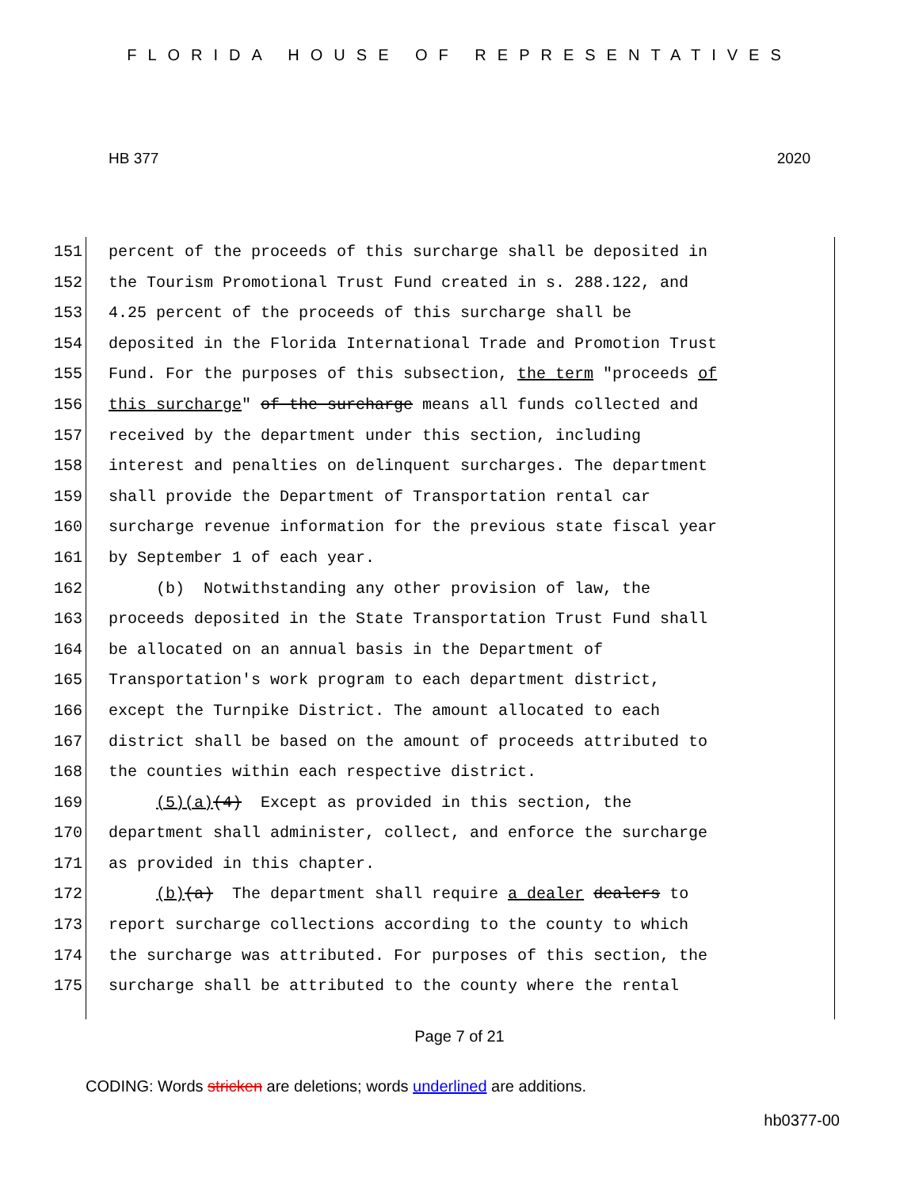FLORIDA HOUSE OF REPRESENTATIVES
HB 377 2020
151 percent of the proceeds of this surcharge shall be deposited in
152 the Tourism Promotional Trust Fund created in s. 288.122, and
153 4.25 percent of the proceeds of this surcharge shall be
154 deposited in the Florida International Trade and Promotion Trust
155 Fund. For the purposes of this subsection, the term "proceeds of
156 this surcharge" of the surcharge means all funds collected and
157 received by the department under this section, including
158 interest and penalties on delinquent surcharges. The department
159 shall provide the Department of Transportation rental car
160 surcharge revenue information for the previous state fiscal year
161 by September 1 of each year.
162 (b) Notwithstanding any other provision of law, the
163 proceeds deposited in the State Transportation Trust Fund shall
164 be allocated on an annual basis in the Department of
165 Transportation's work program to each department district,
166 except the Turnpike District. The amount allocated to each
167 district shall be based on the amount of proceeds attributed to
168 the counties within each respective district.
169 (5)(a)(4) Except as provided in this section, the
170 department shall administer, collect, and enforce the surcharge
171 as provided in this chapter.
172 (b)(a) The department shall require a dealer dealers to
173 report surcharge collections according to the county to which
174 the surcharge was attributed. For purposes of this section, the
175 surcharge shall be attributed to the county where the rental
Page 7 of 21
CODING: Words stricken are deletions; words underlined are additions.
hb0377-00